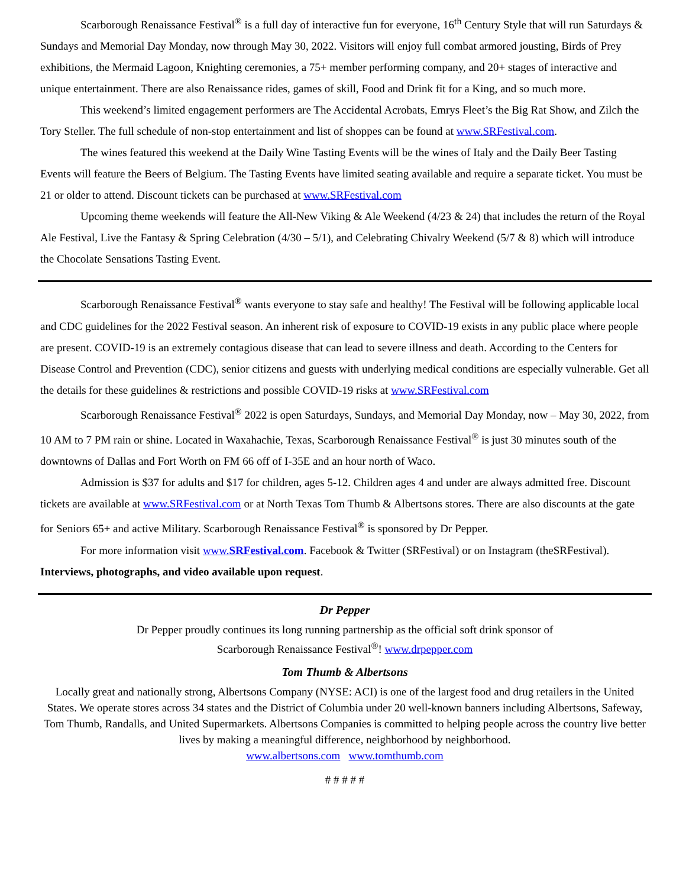Scarborough Renaissance Festival<sup>®</sup> is a full day of interactive fun for everyone, 16<sup>th</sup> Century Style that will run Saturdays & Sundays and Memorial Day Monday, now through May 30, 2022. Visitors will enjoy full combat armored jousting, Birds of Prey exhibitions, the Mermaid Lagoon, Knighting ceremonies, a 75+ member performing company, and 20+ stages of interactive and unique entertainment. There are also Renaissance rides, games of skill, Food and Drink fit for a King, and so much more.
This weekend’s limited engagement performers are The Accidental Acrobats, Emrys Fleet’s the Big Rat Show, and Zilch the Tory Steller. The full schedule of non-stop entertainment and list of shoppes can be found at www.SRFestival.com.
The wines featured this weekend at the Daily Wine Tasting Events will be the wines of Italy and the Daily Beer Tasting Events will feature the Beers of Belgium. The Tasting Events have limited seating available and require a separate ticket. You must be 21 or older to attend. Discount tickets can be purchased at www.SRFestival.com
Upcoming theme weekends will feature the All-New Viking & Ale Weekend (4/23 & 24) that includes the return of the Royal Ale Festival, Live the Fantasy & Spring Celebration (4/30 – 5/1), and Celebrating Chivalry Weekend (5/7 & 8) which will introduce the Chocolate Sensations Tasting Event.
Scarborough Renaissance Festival<sup>®</sup> wants everyone to stay safe and healthy! The Festival will be following applicable local and CDC guidelines for the 2022 Festival season. An inherent risk of exposure to COVID-19 exists in any public place where people are present. COVID-19 is an extremely contagious disease that can lead to severe illness and death. According to the Centers for Disease Control and Prevention (CDC), senior citizens and guests with underlying medical conditions are especially vulnerable. Get all the details for these guidelines & restrictions and possible COVID-19 risks at www.SRFestival.com
Scarborough Renaissance Festival<sup>®</sup> 2022 is open Saturdays, Sundays, and Memorial Day Monday, now – May 30, 2022, from 10 AM to 7 PM rain or shine. Located in Waxahachie, Texas, Scarborough Renaissance Festival<sup>®</sup> is just 30 minutes south of the downtowns of Dallas and Fort Worth on FM 66 off of I-35E and an hour north of Waco.
Admission is $37 for adults and $17 for children, ages 5-12. Children ages 4 and under are always admitted free. Discount tickets are available at www.SRFestival.com or at North Texas Tom Thumb & Albertsons stores. There are also discounts at the gate for Seniors 65+ and active Military. Scarborough Renaissance Festival<sup>®</sup> is sponsored by Dr Pepper.
For more information visit www.SRFestival.com. Facebook & Twitter (SRFestival) or on Instagram (theSRFestival). Interviews, photographs, and video available upon request.
Dr Pepper
Dr Pepper proudly continues its long running partnership as the official soft drink sponsor of
Scarborough Renaissance Festival<sup>®</sup>! www.drpepper.com
Tom Thumb & Albertsons
Locally great and nationally strong, Albertsons Company (NYSE: ACI) is one of the largest food and drug retailers in the United States. We operate stores across 34 states and the District of Columbia under 20 well-known banners including Albertsons, Safeway, Tom Thumb, Randalls, and United Supermarkets. Albertsons Companies is committed to helping people across the country live better lives by making a meaningful difference, neighborhood by neighborhood.
www.albertsons.com www.tomthumb.com
# # # # #